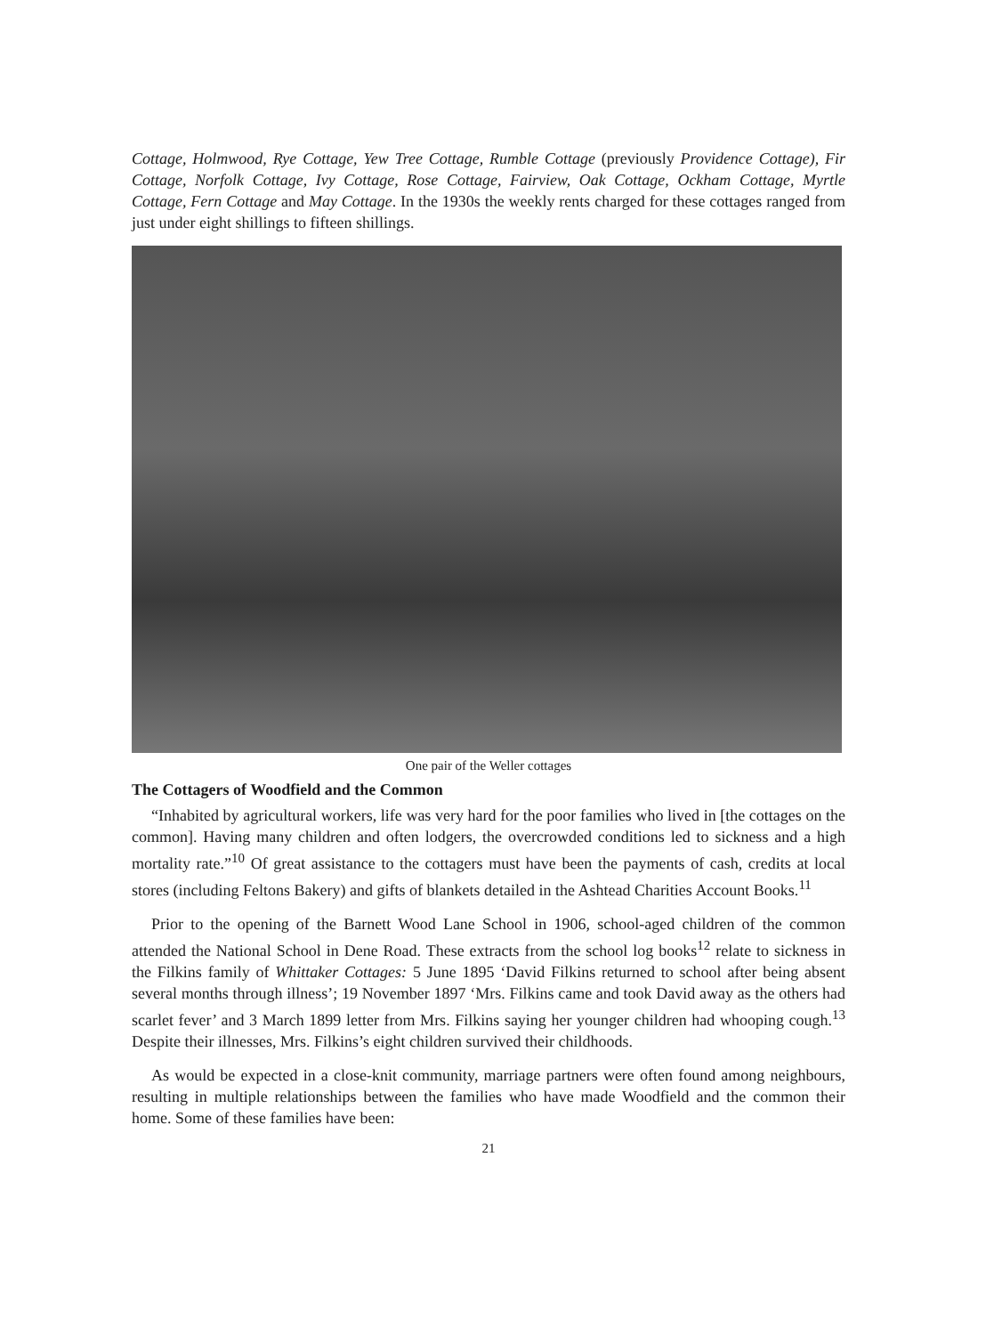Cottage, Holmwood, Rye Cottage, Yew Tree Cottage, Rumble Cottage (previously Providence Cottage), Fir Cottage, Norfolk Cottage, Ivy Cottage, Rose Cottage, Fairview, Oak Cottage, Ockham Cottage, Myrtle Cottage, Fern Cottage and May Cottage. In the 1930s the weekly rents charged for these cottages ranged from just under eight shillings to fifteen shillings.
One pair of the Weller cottages
The Cottagers of Woodfield and the Common
“Inhabited by agricultural workers, life was very hard for the poor families who lived in [the cottages on the common]. Having many children and often lodgers, the overcrowded conditions led to sickness and a high mortality rate.”<sup>10</sup> Of great assistance to the cottagers must have been the payments of cash, credits at local stores (including Feltons Bakery) and gifts of blankets detailed in the Ashtead Charities Account Books.<sup>11</sup>
Prior to the opening of the Barnett Wood Lane School in 1906, school-aged children of the common attended the National School in Dene Road. These extracts from the school log books<sup>12</sup> relate to sickness in the Filkins family of Whittaker Cottages: 5 June 1895 ‘David Filkins returned to school after being absent several months through illness’; 19 November 1897 ‘Mrs. Filkins came and took David away as the others had scarlet fever’ and 3 March 1899 letter from Mrs. Filkins saying her younger children had whooping cough.<sup>13</sup> Despite their illnesses, Mrs. Filkins’s eight children survived their childhoods.
As would be expected in a close-knit community, marriage partners were often found among neighbours, resulting in multiple relationships between the families who have made Woodfield and the common their home. Some of these families have been:
21